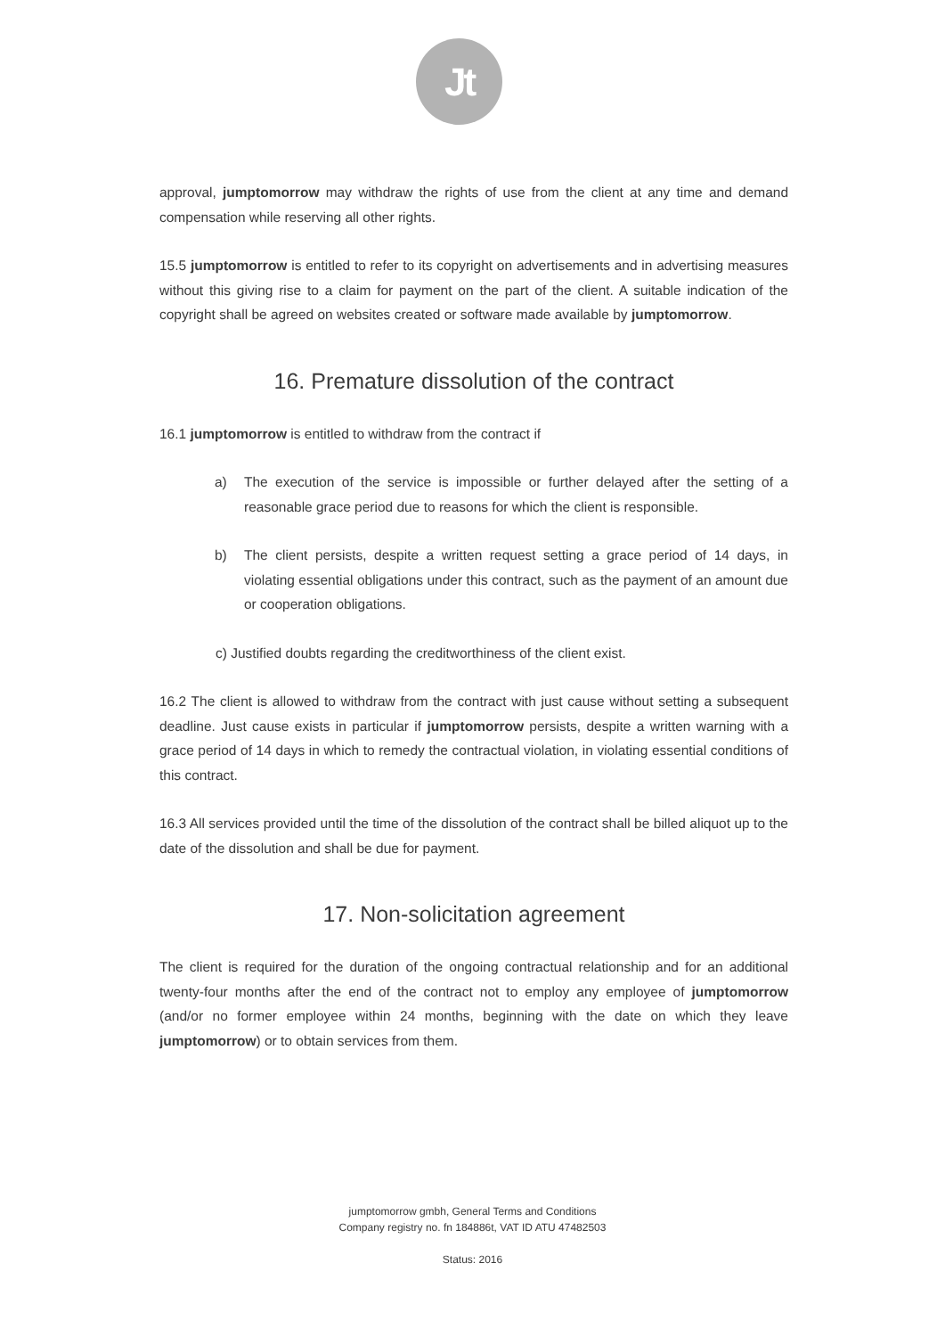Jt
approval, jumptomorrow may withdraw the rights of use from the client at any time and demand compensation while reserving all other rights.
15.5 jumptomorrow is entitled to refer to its copyright on advertisements and in advertising measures without this giving rise to a claim for payment on the part of the client. A suitable indication of the copyright shall be agreed on websites created or software made available by jumptomorrow.
16. Premature dissolution of the contract
16.1 jumptomorrow is entitled to withdraw from the contract if
a) The execution of the service is impossible or further delayed after the setting of a reasonable grace period due to reasons for which the client is responsible.
b) The client persists, despite a written request setting a grace period of 14 days, in violating essential obligations under this contract, such as the payment of an amount due or cooperation obligations.
c) Justified doubts regarding the creditworthiness of the client exist.
16.2 The client is allowed to withdraw from the contract with just cause without setting a subsequent deadline. Just cause exists in particular if jumptomorrow persists, despite a written warning with a grace period of 14 days in which to remedy the contractual violation, in violating essential conditions of this contract.
16.3 All services provided until the time of the dissolution of the contract shall be billed aliquot up to the date of the dissolution and shall be due for payment.
17. Non-solicitation agreement
The client is required for the duration of the ongoing contractual relationship and for an additional twenty-four months after the end of the contract not to employ any employee of jumptomorrow (and/or no former employee within 24 months, beginning with the date on which they leave jumptomorrow) or to obtain services from them.
jumptomorrow gmbh, General Terms and Conditions
Company registry no. fn 184886t, VAT ID ATU 47482503
Status: 2016